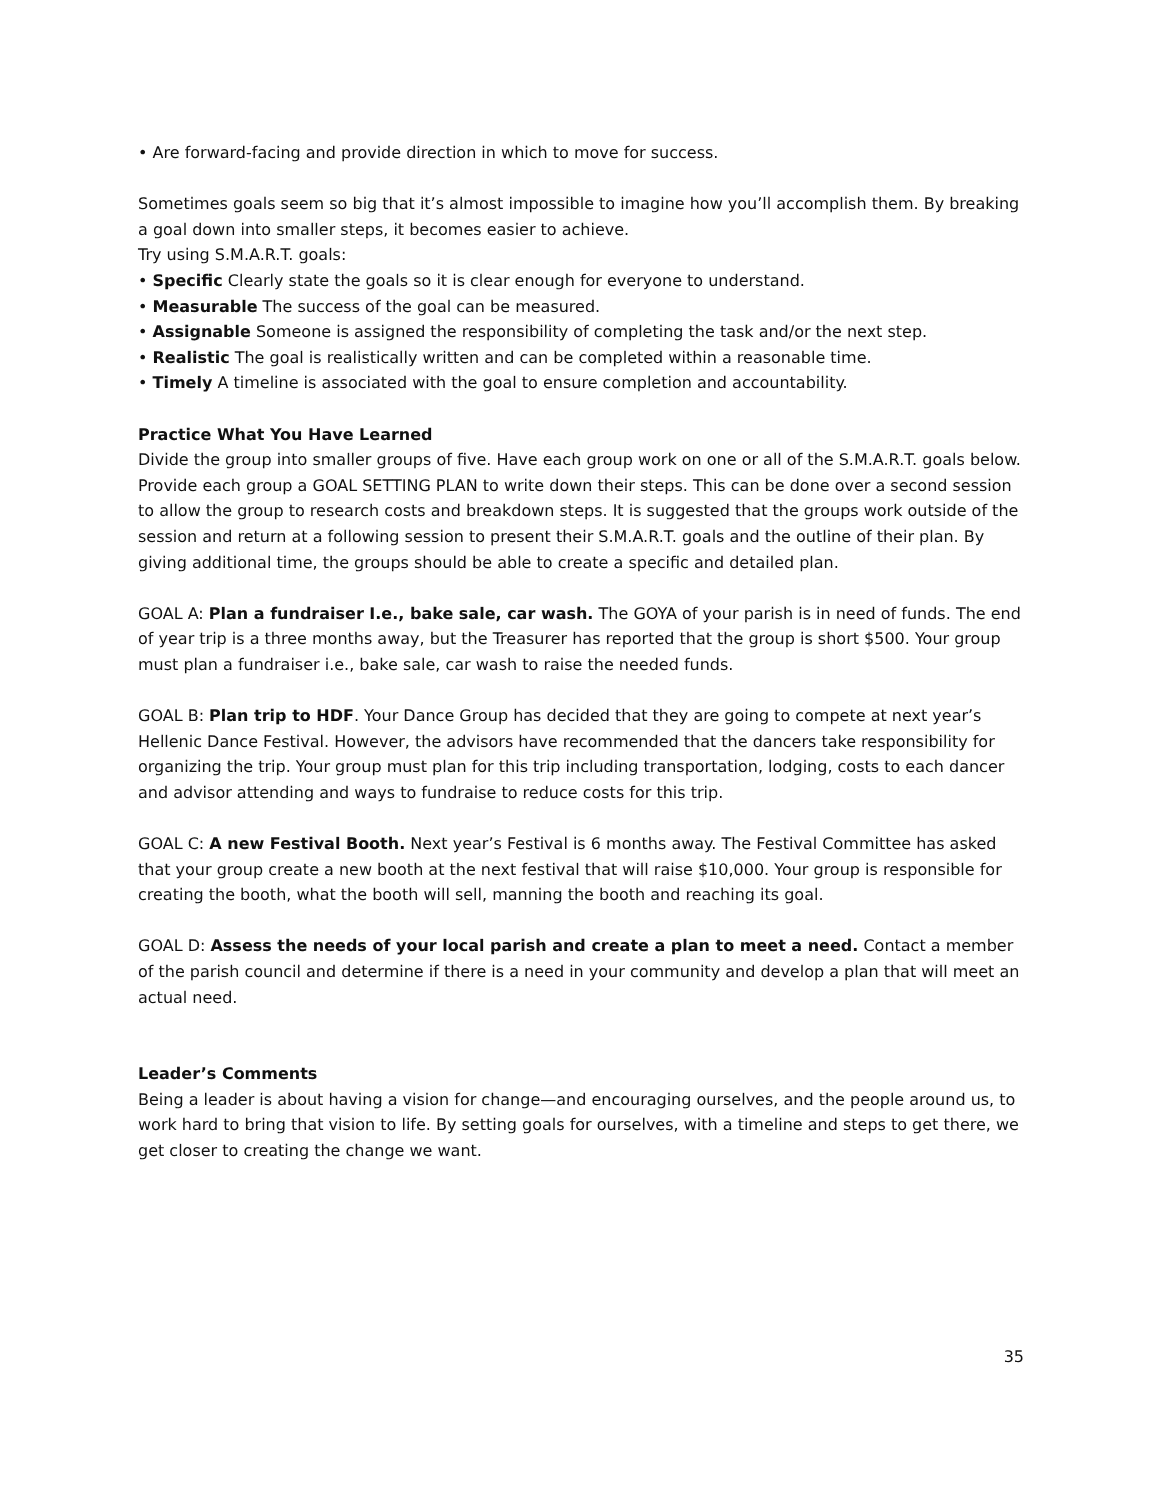• Are forward-facing and provide direction in which to move for success.
Sometimes goals seem so big that it’s almost impossible to imagine how you’ll accomplish them. By breaking a goal down into smaller steps, it becomes easier to achieve.
Try using S.M.A.R.T. goals:
• Specific Clearly state the goals so it is clear enough for everyone to understand.
• Measurable The success of the goal can be measured.
• Assignable Someone is assigned the responsibility of completing the task and/or the next step.
• Realistic The goal is realistically written and can be completed within a reasonable time.
• Timely A timeline is associated with the goal to ensure completion and accountability.
Practice What You Have Learned
Divide the group into smaller groups of five. Have each group work on one or all of the S.M.A.R.T. goals below. Provide each group a GOAL SETTING PLAN to write down their steps. This can be done over a second session to allow the group to research costs and breakdown steps. It is suggested that the groups work outside of the session and return at a following session to present their S.M.A.R.T. goals and the outline of their plan. By giving additional time, the groups should be able to create a specific and detailed plan.
GOAL A: Plan a fundraiser I.e., bake sale, car wash. The GOYA of your parish is in need of funds. The end of year trip is a three months away, but the Treasurer has reported that the group is short $500. Your group must plan a fundraiser i.e., bake sale, car wash to raise the needed funds.
GOAL B: Plan trip to HDF. Your Dance Group has decided that they are going to compete at next year’s Hellenic Dance Festival. However, the advisors have recommended that the dancers take responsibility for organizing the trip. Your group must plan for this trip including transportation, lodging, costs to each dancer and advisor attending and ways to fundraise to reduce costs for this trip.
GOAL C: A new Festival Booth. Next year’s Festival is 6 months away. The Festival Committee has asked that your group create a new booth at the next festival that will raise $10,000. Your group is responsible for creating the booth, what the booth will sell, manning the booth and reaching its goal.
GOAL D: Assess the needs of your local parish and create a plan to meet a need. Contact a member of the parish council and determine if there is a need in your community and develop a plan that will meet an actual need.
Leader’s Comments
Being a leader is about having a vision for change—and encouraging ourselves, and the people around us, to work hard to bring that vision to life. By setting goals for ourselves, with a timeline and steps to get there, we get closer to creating the change we want.
35